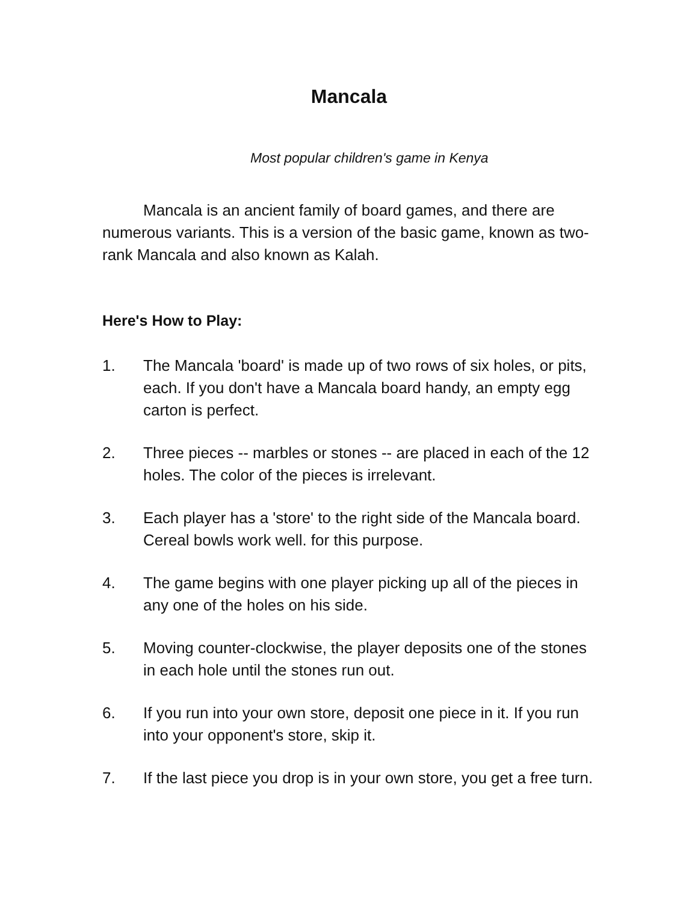Mancala
Most popular children's game in Kenya
Mancala is an ancient family of board games, and there are numerous variants. This is a version of the basic game, known as two-rank Mancala and also known as Kalah.
Here's How to Play:
1. The Mancala 'board' is made up of two rows of six holes, or pits, each. If you don't have a Mancala board handy, an empty egg carton is perfect.
2. Three pieces -- marbles or stones -- are placed in each of the 12 holes. The color of the pieces is irrelevant.
3. Each player has a 'store' to the right side of the Mancala board. Cereal bowls work well. for this purpose.
4. The game begins with one player picking up all of the pieces in any one of the holes on his side.
5. Moving counter-clockwise, the player deposits one of the stones in each hole until the stones run out.
6. If you run into your own store, deposit one piece in it. If you run into your opponent's store, skip it.
7. If the last piece you drop is in your own store, you get a free turn.